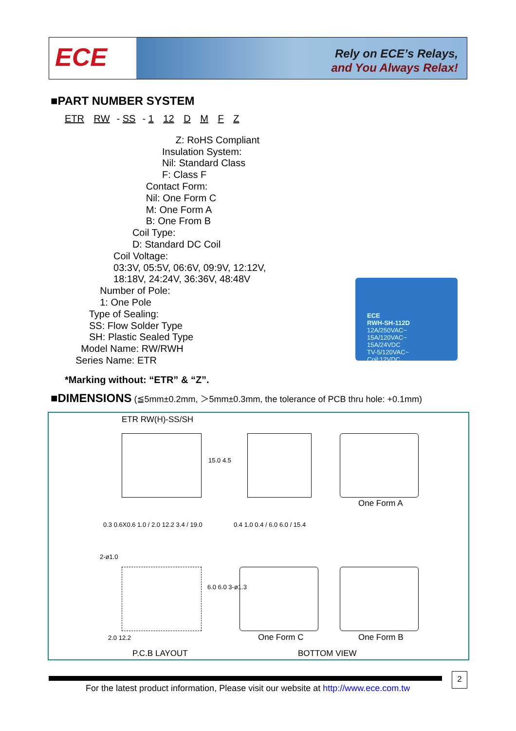ECE
Rely on ECE’s Relays,
and You Always Relax!
■PART NUMBER SYSTEM
ETR RW - SS - 1 12 D M F Z
Z: RoHS Compliant
Insulation System:
Nil: Standard Class
F: Class F
Contact Form:
Nil: One Form C
M: One Form A
B: One From B
Coil Type:
D: Standard DC Coil
Coil Voltage:
03:3V, 05:5V, 06:6V, 09:9V, 12:12V,
18:18V, 24:24V, 36:36V, 48:48V
Number of Pole:
1: One Pole
Type of Sealing:
SS: Flow Solder Type
SH: Plastic Sealed Type
Model Name: RW/RWH
Series Name: ETR
ECE
RWH-SH-112D
12A/250VAC~
15A/120VAC~
15A/24VDC
TV-5/120VAC~
Coil:12VDC
*Marking without: “ETR” & “Z”.
■DIMENSIONS (≦5mm±0.2mm, ＞5mm±0.3mm, the tolerance of PCB thru hole: +0.1mm)
ETR RW(H)-SS/SH
One Form A
0.3 0.6X0.6 1.0 / 2.0 12.2 3.4 / 19.0
0.4 1.0 0.4 / 6.0 6.0 / 15.4
15.0 4.5
2-ø1.0
2.0 12.2
6.0 6.0 3-ø1.3
One Form C One Form B
P.C.B LAYOUT BOTTOM VIEW
2
For the latest product information, Please visit our website at http://www.ece.com.tw